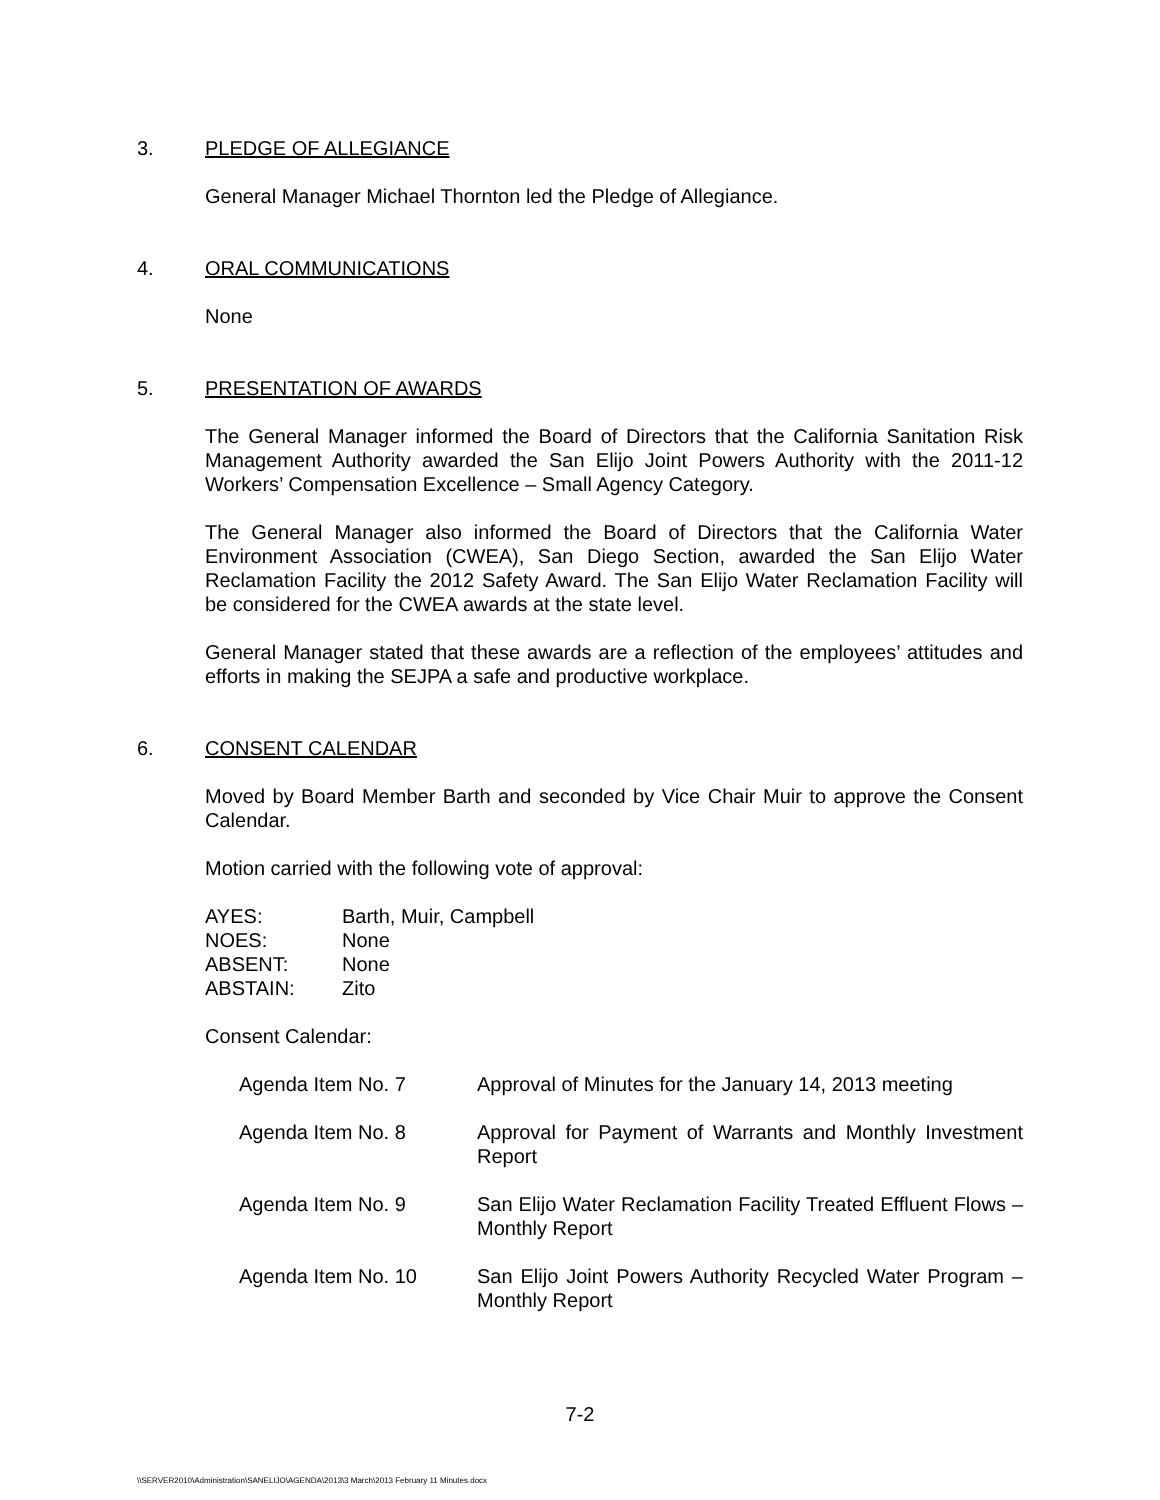3. PLEDGE OF ALLEGIANCE
General Manager Michael Thornton led the Pledge of Allegiance.
4. ORAL COMMUNICATIONS
None
5. PRESENTATION OF AWARDS
The General Manager informed the Board of Directors that the California Sanitation Risk Management Authority awarded the San Elijo Joint Powers Authority with the 2011-12 Workers’ Compensation Excellence – Small Agency Category.
The General Manager also informed the Board of Directors that the California Water Environment Association (CWEA), San Diego Section, awarded the San Elijo Water Reclamation Facility the 2012 Safety Award. The San Elijo Water Reclamation Facility will be considered for the CWEA awards at the state level.
General Manager stated that these awards are a reflection of the employees’ attitudes and efforts in making the SEJPA a safe and productive workplace.
6. CONSENT CALENDAR
Moved by Board Member Barth and seconded by Vice Chair Muir to approve the Consent Calendar.
Motion carried with the following vote of approval:
| AYES: | Barth, Muir, Campbell |
| NOES: | None |
| ABSENT: | None |
| ABSTAIN: | Zito |
Consent Calendar:
| Agenda Item No. 7 | Approval of Minutes for the January 14, 2013 meeting |
| Agenda Item No. 8 | Approval for Payment of Warrants and Monthly Investment Report |
| Agenda Item No. 9 | San Elijo Water Reclamation Facility Treated Effluent Flows – Monthly Report |
| Agenda Item No. 10 | San Elijo Joint Powers Authority Recycled Water Program – Monthly Report |
7-2
\\SERVER2010\Administration\SANELIJO\AGENDA\2013\3 March\2013 February 11 Minutes.docx